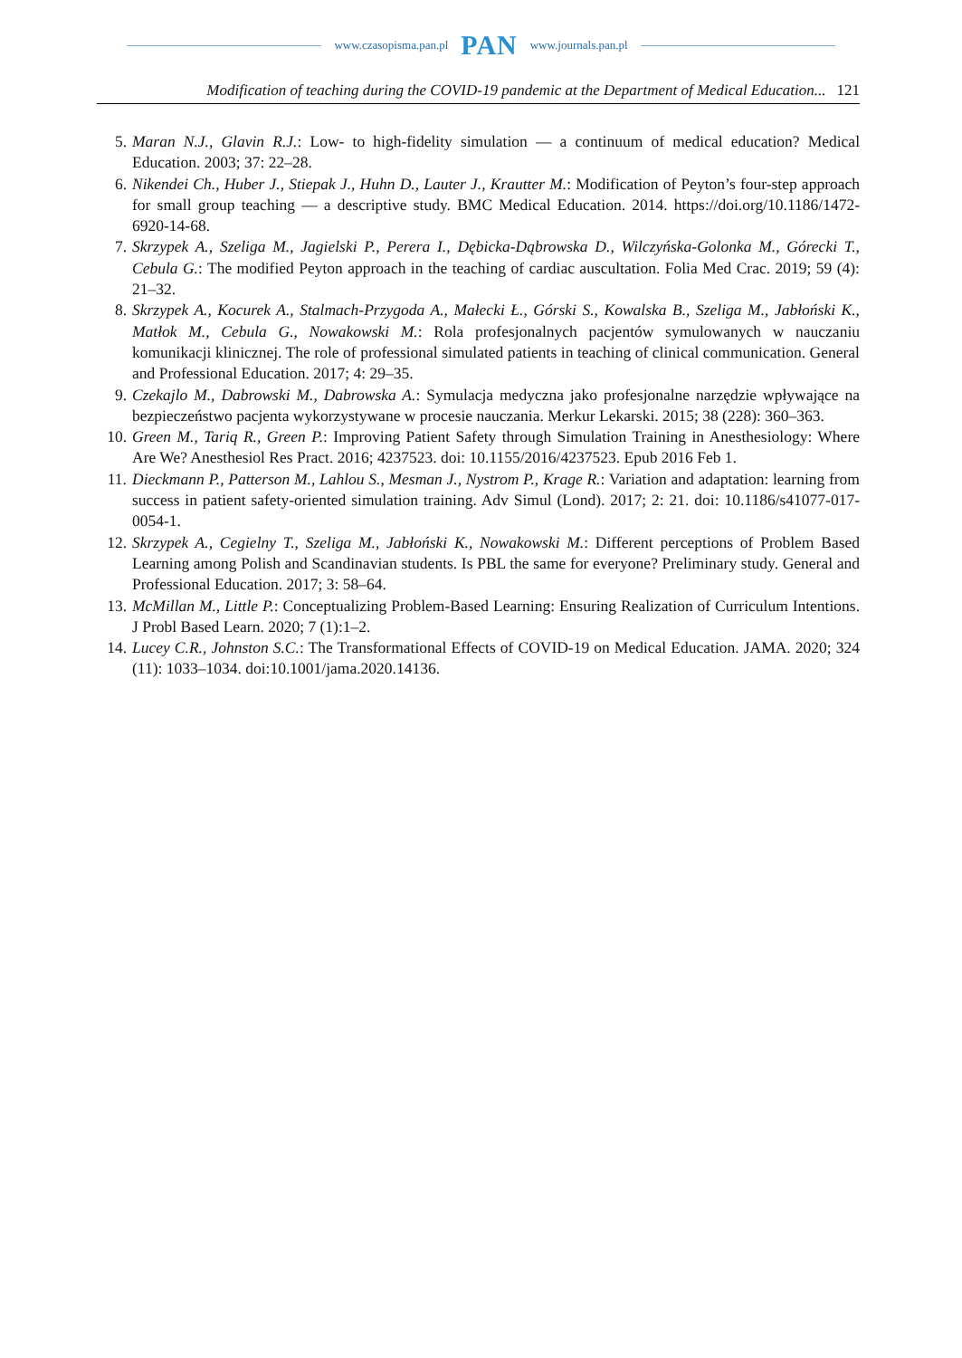www.czasopisma.pan.pl PAN www.journals.pan.pl
Modification of teaching during the COVID-19 pandemic at the Department of Medical Education... 121
5. Maran N.J., Glavin R.J.: Low- to high-fidelity simulation — a continuum of medical education? Medical Education. 2003; 37: 22–28.
6. Nikendei Ch., Huber J., Stiepak J., Huhn D., Lauter J., Krautter M.: Modification of Peyton’s four-step approach for small group teaching — a descriptive study. BMC Medical Education. 2014. https://doi.org/10.1186/1472-6920-14-68.
7. Skrzypek A., Szeliga M., Jagielski P., Perera I., Dębicka-Dąbrowska D., Wilczyńska-Golonka M., Górecki T., Cebula G.: The modified Peyton approach in the teaching of cardiac auscultation. Folia Med Crac. 2019; 59 (4): 21–32.
8. Skrzypek A., Kocurek A., Stalmach-Przygoda A., Małecki Ł., Górski S., Kowalska B., Szeliga M., Jabłoński K., Matłok M., Cebula G., Nowakowski M.: Rola profesjonalnych pacjentów symulowanych w nauczaniu komunikacji klinicznej. The role of professional simulated patients in teaching of clinical communication. General and Professional Education. 2017; 4: 29–35.
9. Czekajlo M., Dabrowski M., Dabrowska A.: Symulacja medyczna jako profesjonalne narzędzie wpływające na bezpieczeństwo pacjenta wykorzystywane w procesie nauczania. Merkur Lekarski. 2015; 38 (228): 360–363.
10. Green M., Tariq R., Green P.: Improving Patient Safety through Simulation Training in Anesthesiology: Where Are We? Anesthesiol Res Pract. 2016; 4237523. doi: 10.1155/2016/4237523. Epub 2016 Feb 1.
11. Dieckmann P., Patterson M., Lahlou S., Mesman J., Nystrom P., Krage R.: Variation and adaptation: learning from success in patient safety-oriented simulation training. Adv Simul (Lond). 2017; 2: 21. doi: 10.1186/s41077-017-0054-1.
12. Skrzypek A., Cegielny T., Szeliga M., Jabłoński K., Nowakowski M.: Different perceptions of Problem Based Learning among Polish and Scandinavian students. Is PBL the same for everyone? Preliminary study. General and Professional Education. 2017; 3: 58–64.
13. McMillan M., Little P.: Conceptualizing Problem-Based Learning: Ensuring Realization of Curriculum Intentions. J Probl Based Learn. 2020; 7 (1):1–2.
14. Lucey C.R., Johnston S.C.: The Transformational Effects of COVID-19 on Medical Education. JAMA. 2020; 324 (11): 1033–1034. doi:10.1001/jama.2020.14136.